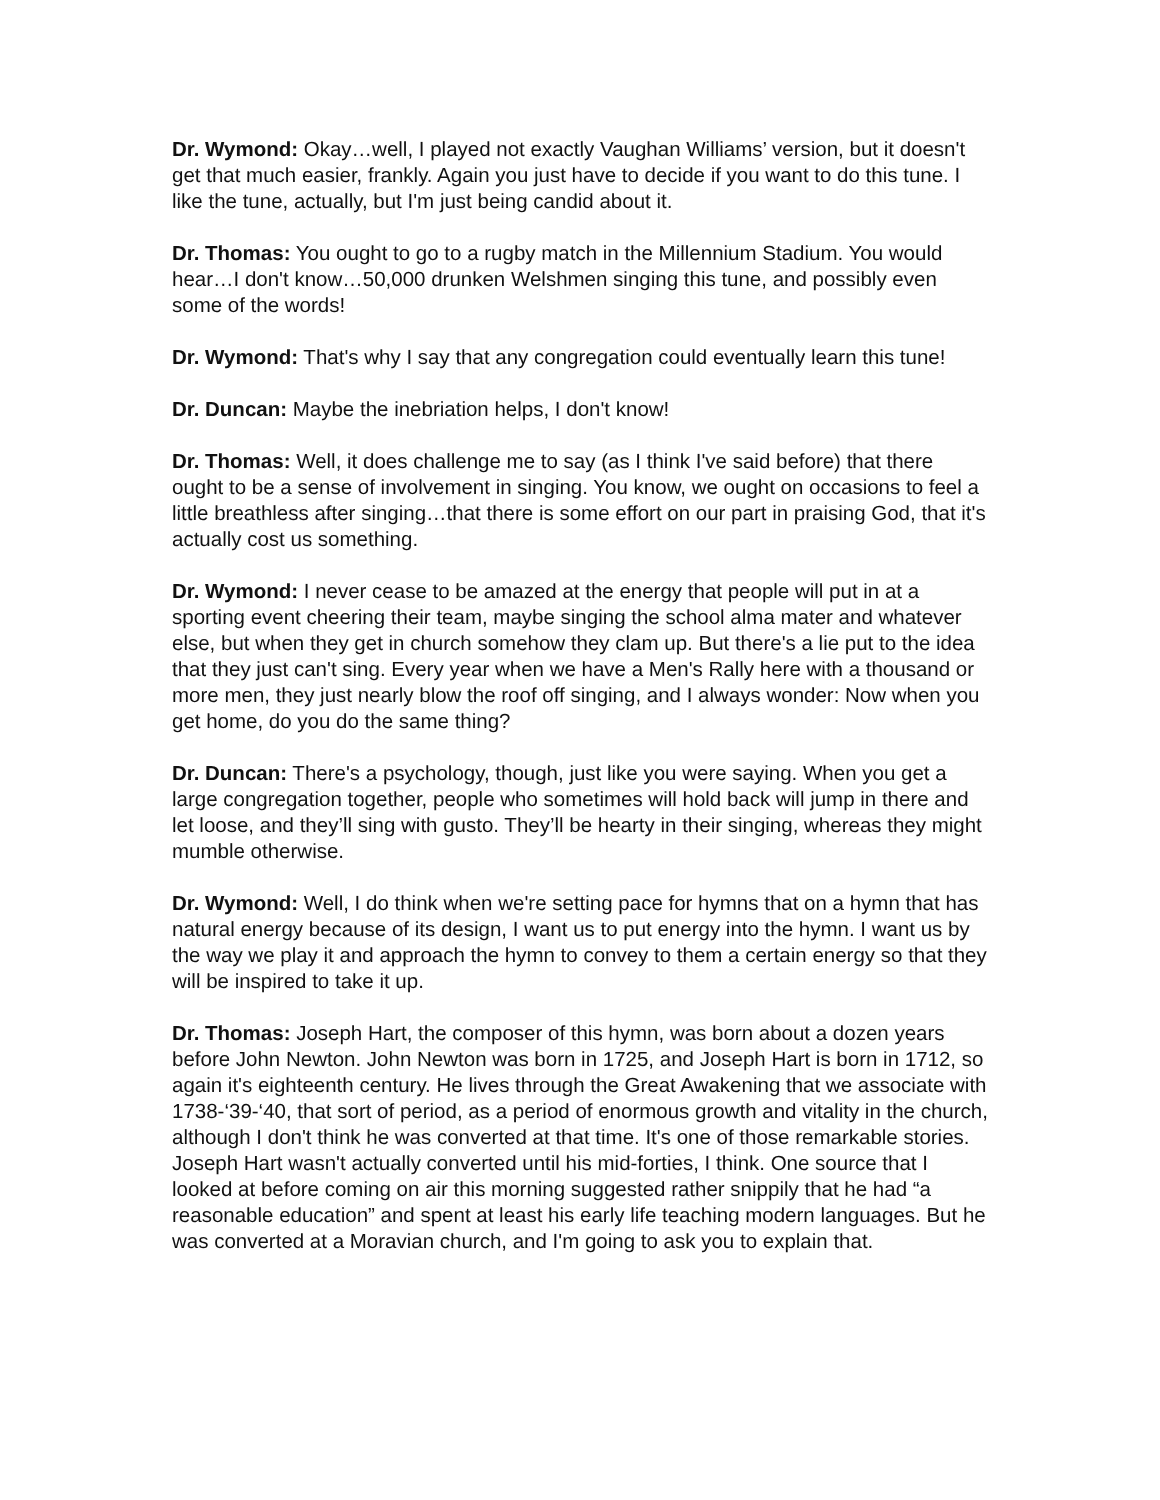Dr. Wymond: Okay…well, I played not exactly Vaughan Williams’ version, but it doesn't get that much easier, frankly. Again you just have to decide if you want to do this tune. I like the tune, actually, but I'm just being candid about it.
Dr. Thomas: You ought to go to a rugby match in the Millennium Stadium. You would hear…I don't know…50,000 drunken Welshmen singing this tune, and possibly even some of the words!
Dr. Wymond: That's why I say that any congregation could eventually learn this tune!
Dr. Duncan: Maybe the inebriation helps, I don't know!
Dr. Thomas: Well, it does challenge me to say (as I think I've said before) that there ought to be a sense of involvement in singing. You know, we ought on occasions to feel a little breathless after singing…that there is some effort on our part in praising God, that it's actually cost us something.
Dr. Wymond: I never cease to be amazed at the energy that people will put in at a sporting event cheering their team, maybe singing the school alma mater and whatever else, but when they get in church somehow they clam up. But there's a lie put to the idea that they just can't sing. Every year when we have a Men's Rally here with a thousand or more men, they just nearly blow the roof off singing, and I always wonder: Now when you get home, do you do the same thing?
Dr. Duncan: There's a psychology, though, just like you were saying. When you get a large congregation together, people who sometimes will hold back will jump in there and let loose, and they’ll sing with gusto. They’ll be hearty in their singing, whereas they might mumble otherwise.
Dr. Wymond: Well, I do think when we're setting pace for hymns that on a hymn that has natural energy because of its design, I want us to put energy into the hymn. I want us by the way we play it and approach the hymn to convey to them a certain energy so that they will be inspired to take it up.
Dr. Thomas: Joseph Hart, the composer of this hymn, was born about a dozen years before John Newton. John Newton was born in 1725, and Joseph Hart is born in 1712, so again it's eighteenth century. He lives through the Great Awakening that we associate with 1738-‘39-‘40, that sort of period, as a period of enormous growth and vitality in the church, although I don't think he was converted at that time. It's one of those remarkable stories. Joseph Hart wasn't actually converted until his mid-forties, I think. One source that I looked at before coming on air this morning suggested rather snippily that he had “a reasonable education” and spent at least his early life teaching modern languages. But he was converted at a Moravian church, and I'm going to ask you to explain that.